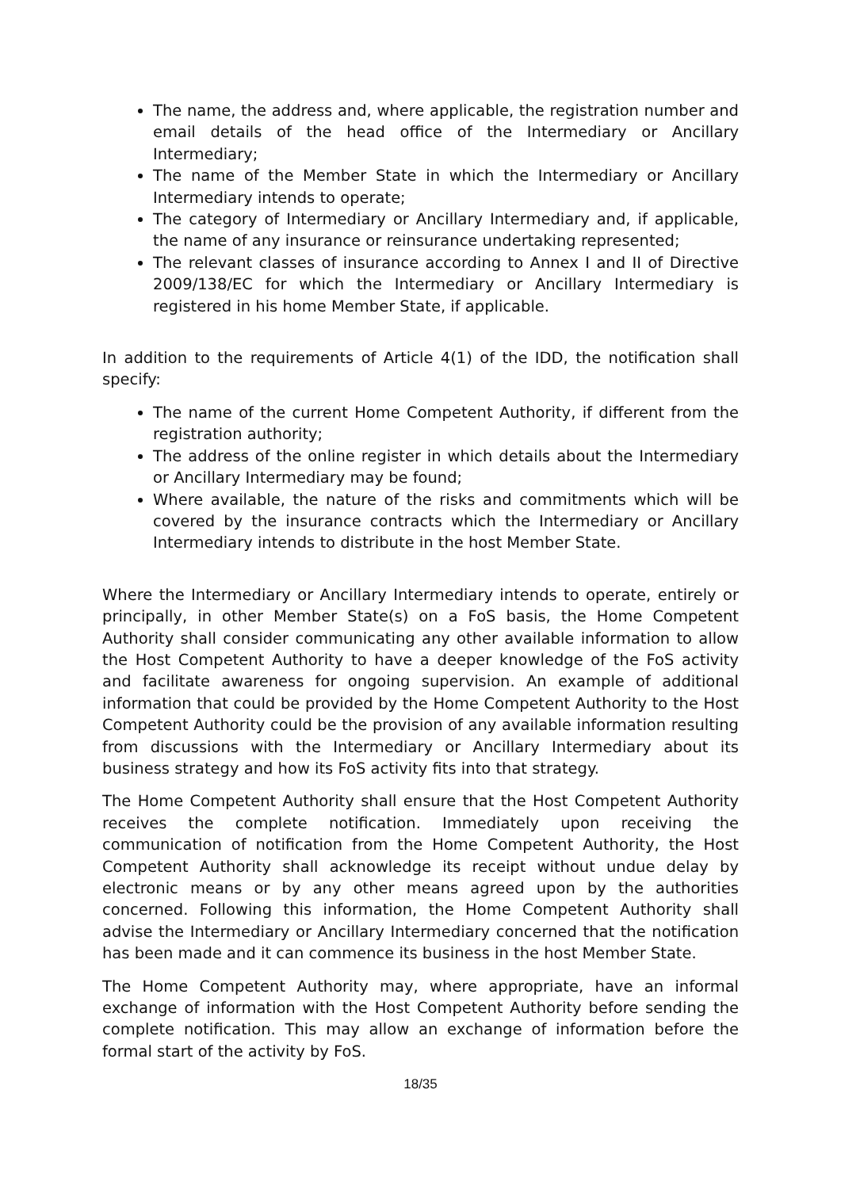The name, the address and, where applicable, the registration number and email details of the head office of the Intermediary or Ancillary Intermediary;
The name of the Member State in which the Intermediary or Ancillary Intermediary intends to operate;
The category of Intermediary or Ancillary Intermediary and, if applicable, the name of any insurance or reinsurance undertaking represented;
The relevant classes of insurance according to Annex I and II of Directive 2009/138/EC for which the Intermediary or Ancillary Intermediary is registered in his home Member State, if applicable.
In addition to the requirements of Article 4(1) of the IDD, the notification shall specify:
The name of the current Home Competent Authority, if different from the registration authority;
The address of the online register in which details about the Intermediary or Ancillary Intermediary may be found;
Where available, the nature of the risks and commitments which will be covered by the insurance contracts which the Intermediary or Ancillary Intermediary intends to distribute in the host Member State.
Where the Intermediary or Ancillary Intermediary intends to operate, entirely or principally, in other Member State(s) on a FoS basis, the Home Competent Authority shall consider communicating any other available information to allow the Host Competent Authority to have a deeper knowledge of the FoS activity and facilitate awareness for ongoing supervision. An example of additional information that could be provided by the Home Competent Authority to the Host Competent Authority could be the provision of any available information resulting from discussions with the Intermediary or Ancillary Intermediary about its business strategy and how its FoS activity fits into that strategy.
The Home Competent Authority shall ensure that the Host Competent Authority receives the complete notification. Immediately upon receiving the communication of notification from the Home Competent Authority, the Host Competent Authority shall acknowledge its receipt without undue delay by electronic means or by any other means agreed upon by the authorities concerned. Following this information, the Home Competent Authority shall advise the Intermediary or Ancillary Intermediary concerned that the notification has been made and it can commence its business in the host Member State.
The Home Competent Authority may, where appropriate, have an informal exchange of information with the Host Competent Authority before sending the complete notification. This may allow an exchange of information before the formal start of the activity by FoS.
18/35